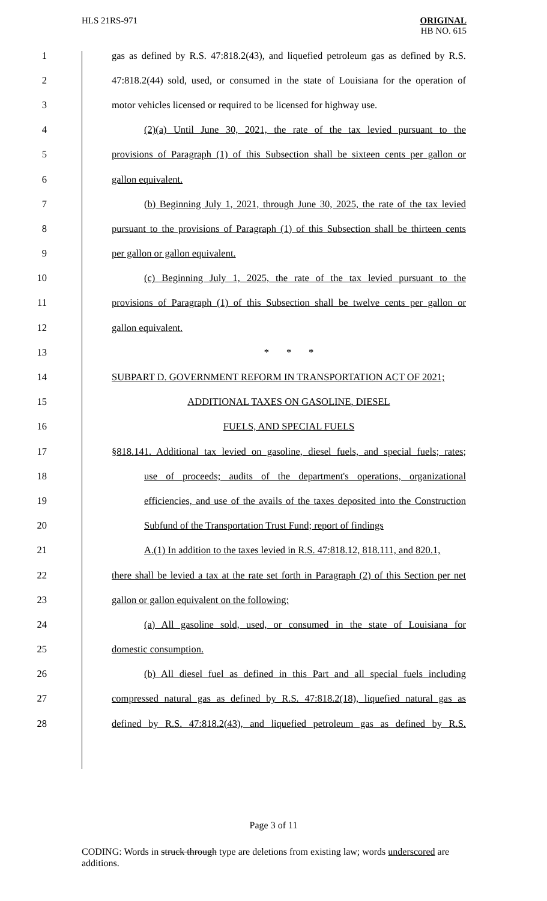HLS 21RS-971 ORIGINAL
HB NO. 615
1
gas as defined by R.S. 47:818.2(43), and liquefied petroleum gas as defined by R.S.
2
47:818.2(44) sold, used, or consumed in the state of Louisiana for the operation of
3
motor vehicles licensed or required to be licensed for highway use.
4
(2)(a) Until June 30, 2021, the rate of the tax levied pursuant to the
5
provisions of Paragraph (1) of this Subsection shall be sixteen cents per gallon or
6 gallon equivalent.
7
(b) Beginning July 1, 2021, through June 30, 2025, the rate of the tax levied
8
pursuant to the provisions of Paragraph (1) of this Subsection shall be thirteen cents
9 per gallon or gallon equivalent.
10
(c) Beginning July 1, 2025, the rate of the tax levied pursuant to the
11
provisions of Paragraph (1) of this Subsection shall be twelve cents per gallon or
12 gallon equivalent.
13 * * *
14 SUBPART D. GOVERNMENT REFORM IN TRANSPORTATION ACT OF 2021;
15 ADDITIONAL TAXES ON GASOLINE, DIESEL
16 FUELS, AND SPECIAL FUELS
17
§818.141. Additional tax levied on gasoline, diesel fuels, and special fuels; rates;
18
use of proceeds; audits of the department's operations, organizational
19
efficiencies, and use of the avails of the taxes deposited into the Construction
20
Subfund of the Transportation Trust Fund; report of findings
21
A.(1) In addition to the taxes levied in R.S. 47:818.12, 818.111, and 820.1,
22
there shall be levied a tax at the rate set forth in Paragraph (2) of this Section per net
23 gallon or gallon equivalent on the following:
24
(a) All gasoline sold, used, or consumed in the state of Louisiana for
25 domestic consumption.
26
(b) All diesel fuel as defined in this Part and all special fuels including
27
compressed natural gas as defined by R.S. 47:818.2(18), liquefied natural gas as
28
defined by R.S. 47:818.2(43), and liquefied petroleum gas as defined by R.S.
Page 3 of 11
CODING: Words in struck through type are deletions from existing law; words underscored are additions.